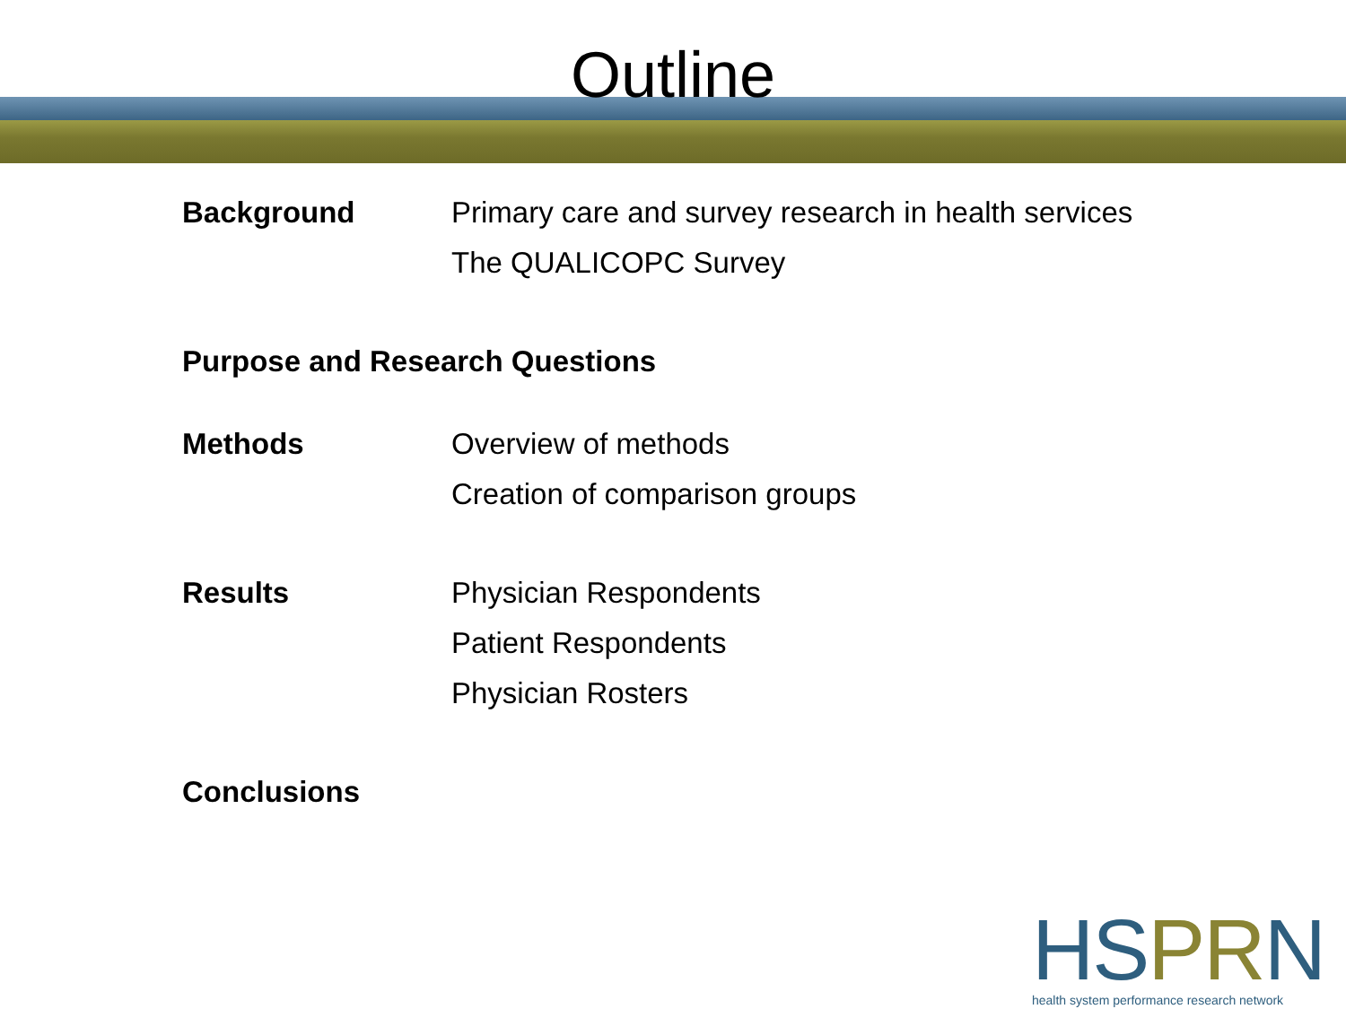Outline
Background Primary care and survey research in health services
The QUALICOPC Survey
Purpose and Research Questions
Methods Overview of methods
Creation of comparison groups
Results Physician Respondents
Patient Respondents
Physician Rosters
Conclusions
HS PR N
health system performance research network